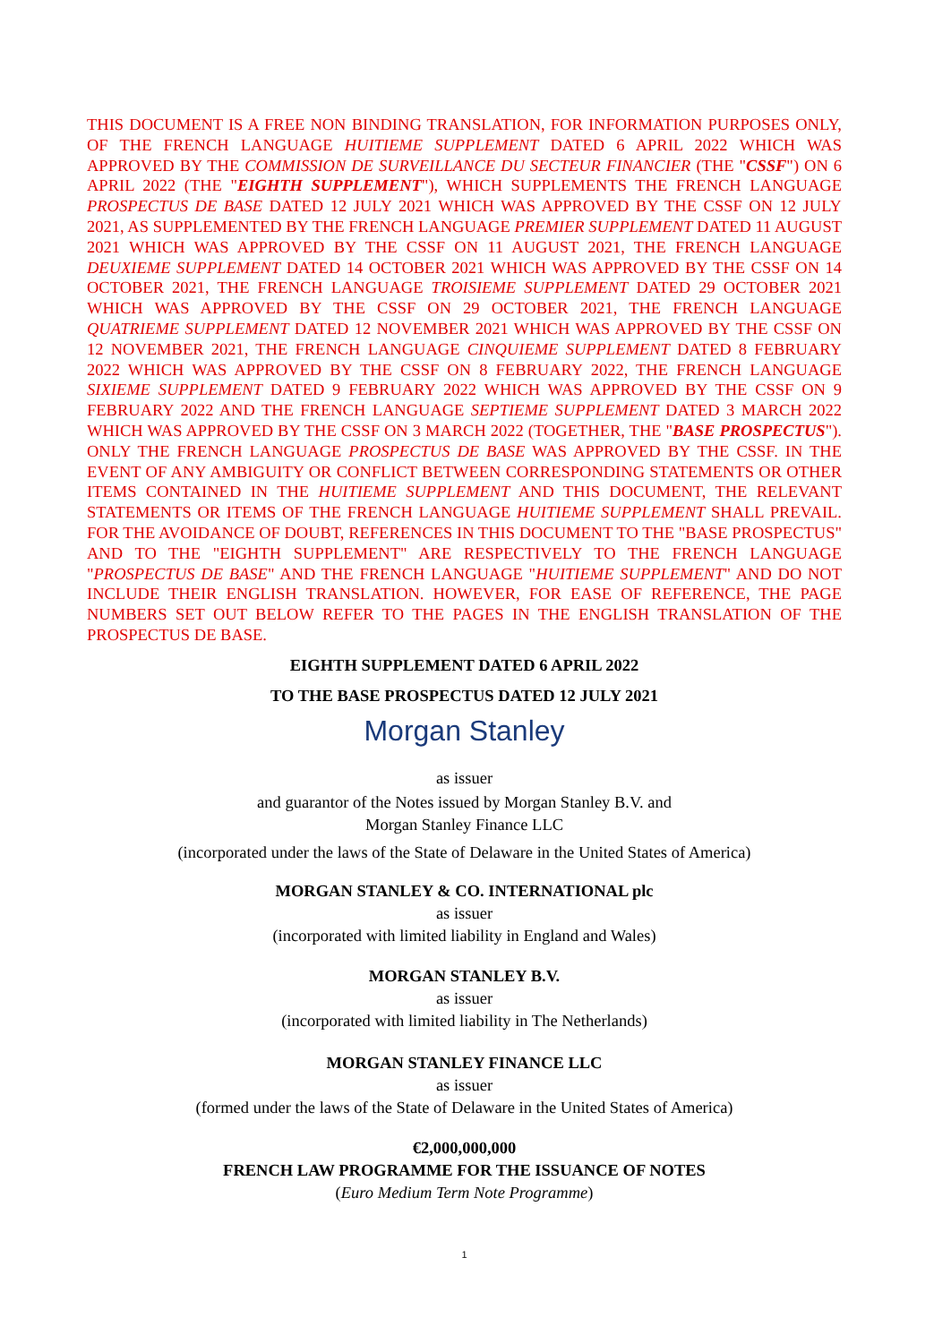THIS DOCUMENT IS A FREE NON BINDING TRANSLATION, FOR INFORMATION PURPOSES ONLY, OF THE FRENCH LANGUAGE HUITIEME SUPPLEMENT DATED 6 APRIL 2022 WHICH WAS APPROVED BY THE COMMISSION DE SURVEILLANCE DU SECTEUR FINANCIER (THE "CSSF") ON 6 APRIL 2022 (THE "EIGHTH SUPPLEMENT"), WHICH SUPPLEMENTS THE FRENCH LANGUAGE PROSPECTUS DE BASE DATED 12 JULY 2021 WHICH WAS APPROVED BY THE CSSF ON 12 JULY 2021, AS SUPPLEMENTED BY THE FRENCH LANGUAGE PREMIER SUPPLEMENT DATED 11 AUGUST 2021 WHICH WAS APPROVED BY THE CSSF ON 11 AUGUST 2021, THE FRENCH LANGUAGE DEUXIEME SUPPLEMENT DATED 14 OCTOBER 2021 WHICH WAS APPROVED BY THE CSSF ON 14 OCTOBER 2021, THE FRENCH LANGUAGE TROISIEME SUPPLEMENT DATED 29 OCTOBER 2021 WHICH WAS APPROVED BY THE CSSF ON 29 OCTOBER 2021, THE FRENCH LANGUAGE QUATRIEME SUPPLEMENT DATED 12 NOVEMBER 2021 WHICH WAS APPROVED BY THE CSSF ON 12 NOVEMBER 2021, THE FRENCH LANGUAGE CINQUIEME SUPPLEMENT DATED 8 FEBRUARY 2022 WHICH WAS APPROVED BY THE CSSF ON 8 FEBRUARY 2022, THE FRENCH LANGUAGE SIXIEME SUPPLEMENT DATED 9 FEBRUARY 2022 WHICH WAS APPROVED BY THE CSSF ON 9 FEBRUARY 2022 AND THE FRENCH LANGUAGE SEPTIEME SUPPLEMENT DATED 3 MARCH 2022 WHICH WAS APPROVED BY THE CSSF ON 3 MARCH 2022 (TOGETHER, THE "BASE PROSPECTUS"). ONLY THE FRENCH LANGUAGE PROSPECTUS DE BASE WAS APPROVED BY THE CSSF. IN THE EVENT OF ANY AMBIGUITY OR CONFLICT BETWEEN CORRESPONDING STATEMENTS OR OTHER ITEMS CONTAINED IN THE HUITIEME SUPPLEMENT AND THIS DOCUMENT, THE RELEVANT STATEMENTS OR ITEMS OF THE FRENCH LANGUAGE HUITIEME SUPPLEMENT SHALL PREVAIL. FOR THE AVOIDANCE OF DOUBT, REFERENCES IN THIS DOCUMENT TO THE "BASE PROSPECTUS" AND TO THE "EIGHTH SUPPLEMENT" ARE RESPECTIVELY TO THE FRENCH LANGUAGE "PROSPECTUS DE BASE" AND THE FRENCH LANGUAGE "HUITIEME SUPPLEMENT" AND DO NOT INCLUDE THEIR ENGLISH TRANSLATION. HOWEVER, FOR EASE OF REFERENCE, THE PAGE NUMBERS SET OUT BELOW REFER TO THE PAGES IN THE ENGLISH TRANSLATION OF THE PROSPECTUS DE BASE.
EIGHTH SUPPLEMENT DATED 6 APRIL 2022
TO THE BASE PROSPECTUS DATED 12 JULY 2021
Morgan Stanley
as issuer
and guarantor of the Notes issued by Morgan Stanley B.V. and Morgan Stanley Finance LLC
(incorporated under the laws of the State of Delaware in the United States of America)
MORGAN STANLEY & CO. INTERNATIONAL plc
as issuer
(incorporated with limited liability in England and Wales)
MORGAN STANLEY B.V.
as issuer
(incorporated with limited liability in The Netherlands)
MORGAN STANLEY FINANCE LLC
as issuer
(formed under the laws of the State of Delaware in the United States of America)
€2,000,000,000
FRENCH LAW PROGRAMME FOR THE ISSUANCE OF NOTES
(Euro Medium Term Note Programme)
1